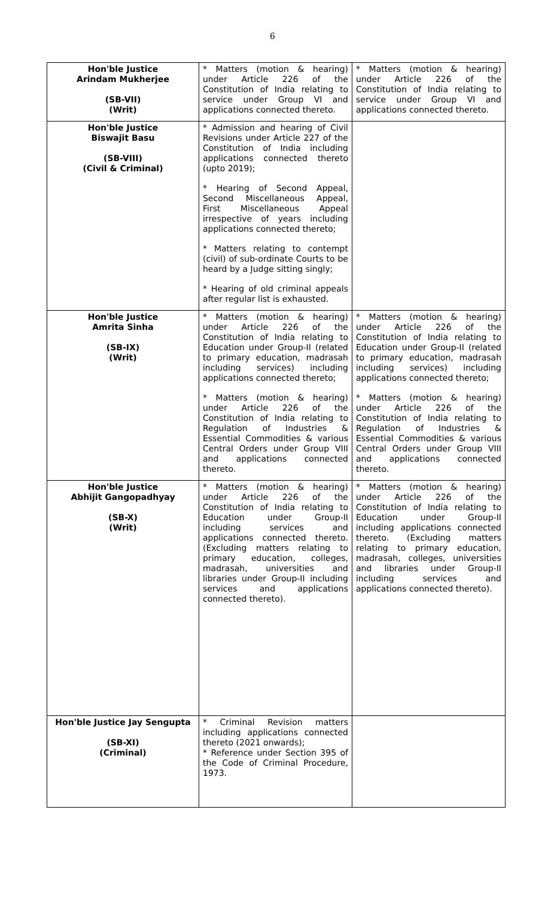6
| Hon'ble Justice Arindam Mukherjee (SB-VII) (Writ) | * Matters (motion & hearing) under Article 226 of the Constitution of India relating to service under Group VI and applications connected thereto. | * Matters (motion & hearing) under Article 226 of the Constitution of India relating to service under Group VI and applications connected thereto. |
| Hon'ble Justice Biswajit Basu (SB-VIII) (Civil & Criminal) | * Admission and hearing of Civil Revisions under Article 227 of the Constitution of India including applications connected thereto (upto 2019); * Hearing of Second Appeal, Second Miscellaneous Appeal, First Miscellaneous Appeal irrespective of years including applications connected thereto; * Matters relating to contempt (civil) of sub-ordinate Courts to be heard by a Judge sitting singly; * Hearing of old criminal appeals after regular list is exhausted. | |
| Hon'ble Justice Amrita Sinha (SB-IX) (Writ) | * Matters (motion & hearing) under Article 226 of the Constitution of India relating to Education under Group-II (related to primary education, madrasah including services) including applications connected thereto; * Matters (motion & hearing) under Article 226 of the Constitution of India relating to Regulation of Industries & Essential Commodities & various Central Orders under Group VIII and applications connected thereto. | * Matters (motion & hearing) under Article 226 of the Constitution of India relating to Education under Group-II (related to primary education, madrasah including services) including applications connected thereto; * Matters (motion & hearing) under Article 226 of the Constitution of India relating to Regulation of Industries & Essential Commodities & various Central Orders under Group VIII and applications connected thereto. |
| Hon'ble Justice Abhijit Gangopadhyay (SB-X) (Writ) | * Matters (motion & hearing) under Article 226 of the Constitution of India relating to Education under Group-II including services and applications connected thereto. (Excluding matters relating to primary education, colleges, madrasah, universities and libraries under Group-II including services and applications connected thereto). | * Matters (motion & hearing) under Article 226 of the Constitution of India relating to Education under Group-II including applications connected thereto. (Excluding matters relating to primary education, madrasah, colleges, universities and libraries under Group-II including services and applications connected thereto). |
| Hon'ble Justice Jay Sengupta (SB-XI) (Criminal) | * Criminal Revision matters including applications connected thereto (2021 onwards); * Reference under Section 395 of the Code of Criminal Procedure, 1973. | |